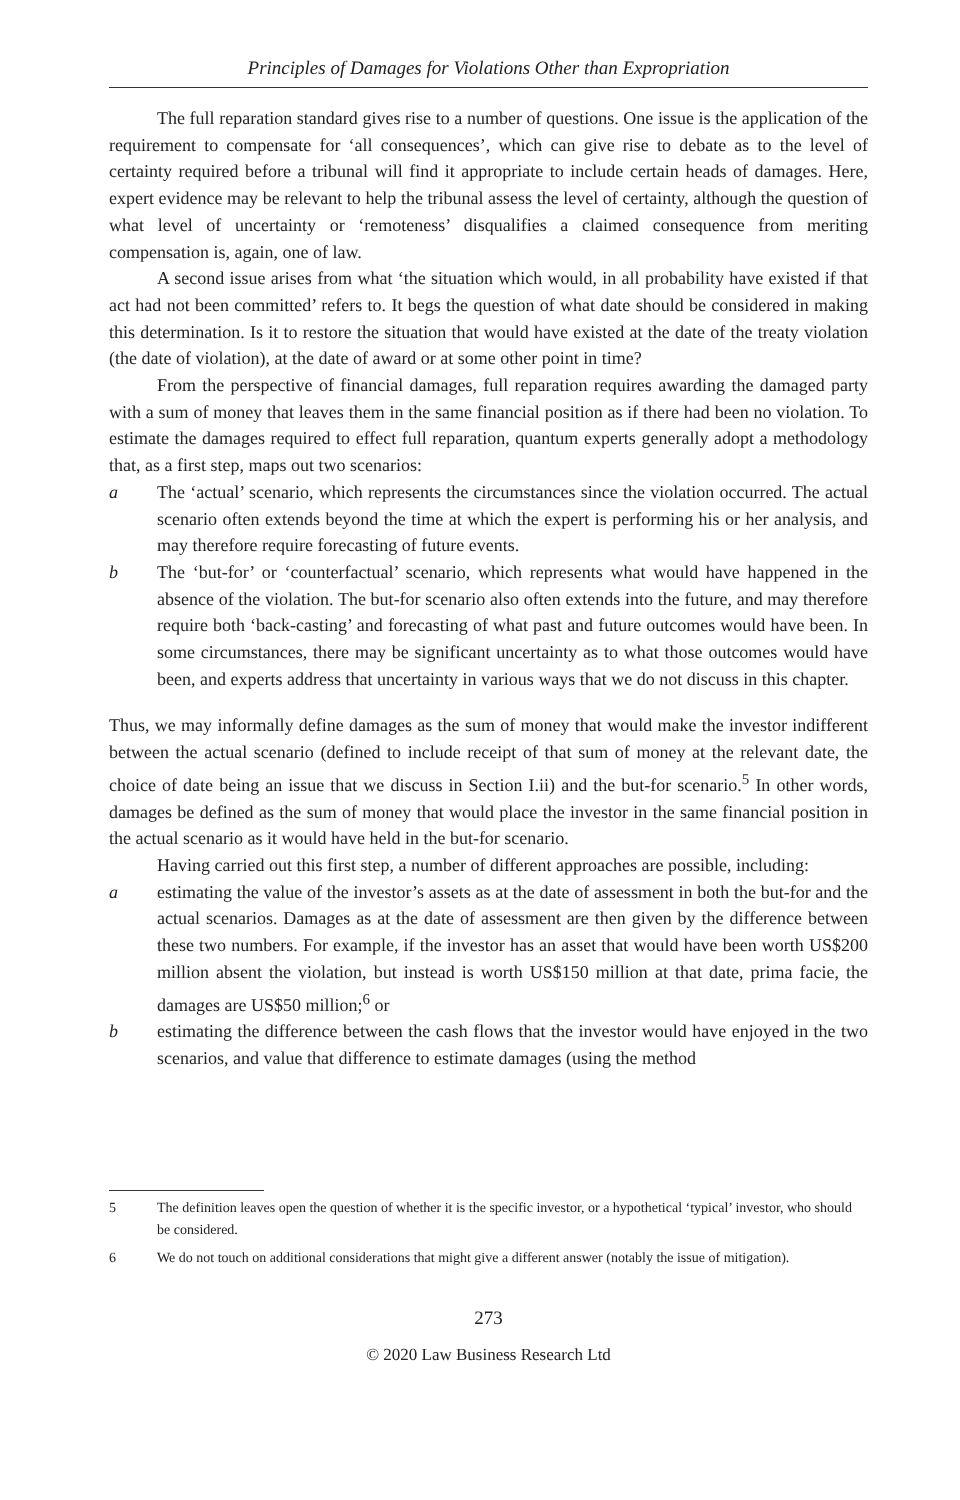Principles of Damages for Violations Other than Expropriation
The full reparation standard gives rise to a number of questions. One issue is the application of the requirement to compensate for ‘all consequences’, which can give rise to debate as to the level of certainty required before a tribunal will find it appropriate to include certain heads of damages. Here, expert evidence may be relevant to help the tribunal assess the level of certainty, although the question of what level of uncertainty or ‘remoteness’ disqualifies a claimed consequence from meriting compensation is, again, one of law.
A second issue arises from what ‘the situation which would, in all probability have existed if that act had not been committed’ refers to. It begs the question of what date should be considered in making this determination. Is it to restore the situation that would have existed at the date of the treaty violation (the date of violation), at the date of award or at some other point in time?
From the perspective of financial damages, full reparation requires awarding the damaged party with a sum of money that leaves them in the same financial position as if there had been no violation. To estimate the damages required to effect full reparation, quantum experts generally adopt a methodology that, as a first step, maps out two scenarios:
a The ‘actual’ scenario, which represents the circumstances since the violation occurred. The actual scenario often extends beyond the time at which the expert is performing his or her analysis, and may therefore require forecasting of future events.
b The ‘but-for’ or ‘counterfactual’ scenario, which represents what would have happened in the absence of the violation. The but-for scenario also often extends into the future, and may therefore require both ‘back-casting’ and forecasting of what past and future outcomes would have been. In some circumstances, there may be significant uncertainty as to what those outcomes would have been, and experts address that uncertainty in various ways that we do not discuss in this chapter.
Thus, we may informally define damages as the sum of money that would make the investor indifferent between the actual scenario (defined to include receipt of that sum of money at the relevant date, the choice of date being an issue that we discuss in Section I.ii) and the but-for scenario.<sup>5</sup> In other words, damages be defined as the sum of money that would place the investor in the same financial position in the actual scenario as it would have held in the but-for scenario.
Having carried out this first step, a number of different approaches are possible, including:
a estimating the value of the investor’s assets as at the date of assessment in both the but-for and the actual scenarios. Damages as at the date of assessment are then given by the difference between these two numbers. For example, if the investor has an asset that would have been worth US$200 million absent the violation, but instead is worth US$150 million at that date, prima facie, the damages are US$50 million;<sup>6</sup> or
b estimating the difference between the cash flows that the investor would have enjoyed in the two scenarios, and value that difference to estimate damages (using the method
5 The definition leaves open the question of whether it is the specific investor, or a hypothetical ‘typical’ investor, who should be considered.
6 We do not touch on additional considerations that might give a different answer (notably the issue of mitigation).
273
© 2020 Law Business Research Ltd